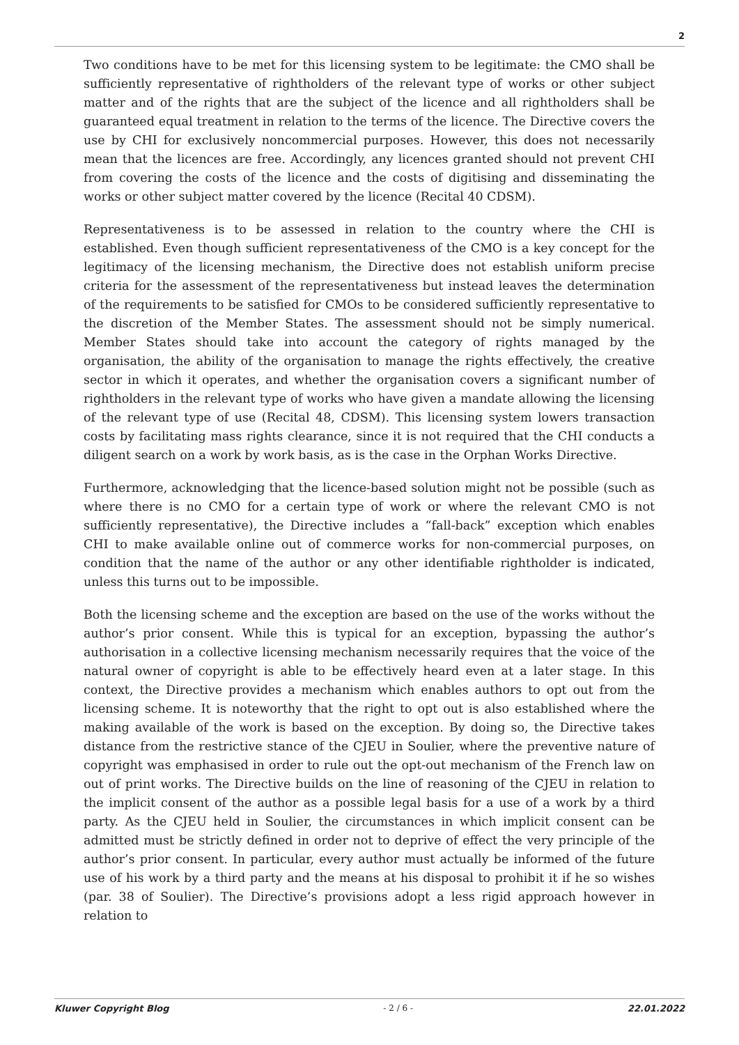2
Two conditions have to be met for this licensing system to be legitimate: the CMO shall be sufficiently representative of rightholders of the relevant type of works or other subject matter and of the rights that are the subject of the licence and all rightholders shall be guaranteed equal treatment in relation to the terms of the licence. The Directive covers the use by CHI for exclusively noncommercial purposes. However, this does not necessarily mean that the licences are free. Accordingly, any licences granted should not prevent CHI from covering the costs of the licence and the costs of digitising and disseminating the works or other subject matter covered by the licence (Recital 40 CDSM).
Representativeness is to be assessed in relation to the country where the CHI is established. Even though sufficient representativeness of the CMO is a key concept for the legitimacy of the licensing mechanism, the Directive does not establish uniform precise criteria for the assessment of the representativeness but instead leaves the determination of the requirements to be satisfied for CMOs to be considered sufficiently representative to the discretion of the Member States. The assessment should not be simply numerical. Member States should take into account the category of rights managed by the organisation, the ability of the organisation to manage the rights effectively, the creative sector in which it operates, and whether the organisation covers a significant number of rightholders in the relevant type of works who have given a mandate allowing the licensing of the relevant type of use (Recital 48, CDSM). This licensing system lowers transaction costs by facilitating mass rights clearance, since it is not required that the CHI conducts a diligent search on a work by work basis, as is the case in the Orphan Works Directive.
Furthermore, acknowledging that the licence-based solution might not be possible (such as where there is no CMO for a certain type of work or where the relevant CMO is not sufficiently representative), the Directive includes a “fall-back” exception which enables CHI to make available online out of commerce works for non-commercial purposes, on condition that the name of the author or any other identifiable rightholder is indicated, unless this turns out to be impossible.
Both the licensing scheme and the exception are based on the use of the works without the author’s prior consent. While this is typical for an exception, bypassing the author’s authorisation in a collective licensing mechanism necessarily requires that the voice of the natural owner of copyright is able to be effectively heard even at a later stage. In this context, the Directive provides a mechanism which enables authors to opt out from the licensing scheme. It is noteworthy that the right to opt out is also established where the making available of the work is based on the exception. By doing so, the Directive takes distance from the restrictive stance of the CJEU in Soulier, where the preventive nature of copyright was emphasised in order to rule out the opt-out mechanism of the French law on out of print works. The Directive builds on the line of reasoning of the CJEU in relation to the implicit consent of the author as a possible legal basis for a use of a work by a third party. As the CJEU held in Soulier, the circumstances in which implicit consent can be admitted must be strictly defined in order not to deprive of effect the very principle of the author’s prior consent. In particular, every author must actually be informed of the future use of his work by a third party and the means at his disposal to prohibit it if he so wishes (par. 38 of Soulier). The Directive’s provisions adopt a less rigid approach however in relation to
Kluwer Copyright Blog - 2 / 6 - 22.01.2022